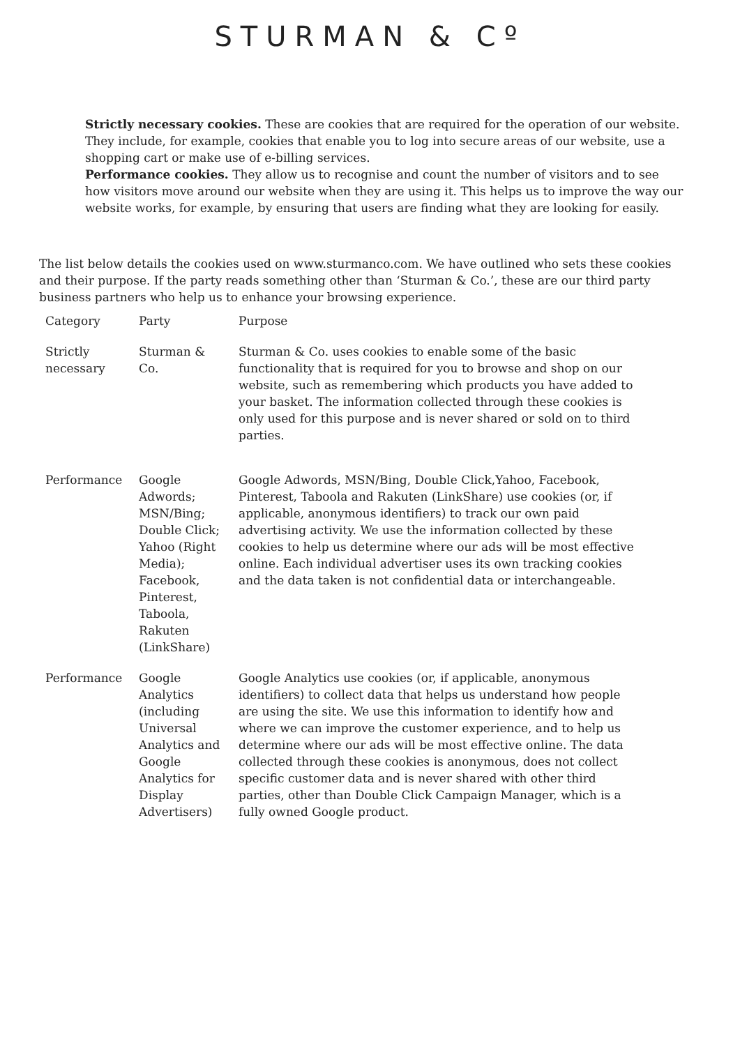STURMAN & Cº
Strictly necessary cookies. These are cookies that are required for the operation of our website. They include, for example, cookies that enable you to log into secure areas of our website, use a shopping cart or make use of e-billing services.
Performance cookies. They allow us to recognise and count the number of visitors and to see how visitors move around our website when they are using it. This helps us to improve the way our website works, for example, by ensuring that users are finding what they are looking for easily.
The list below details the cookies used on www.sturmanco.com. We have outlined who sets these cookies and their purpose. If the party reads something other than ‘Sturman & Co.’, these are our third party business partners who help us to enhance your browsing experience.
| Category | Party | Purpose |
| --- | --- | --- |
| Strictly necessary | Sturman & Co. | Sturman & Co. uses cookies to enable some of the basic functionality that is required for you to browse and shop on our website, such as remembering which products you have added to your basket. The information collected through these cookies is only used for this purpose and is never shared or sold on to third parties. |
| Performance | Google Adwords; MSN/Bing; Double Click; Yahoo (Right Media); Facebook, Pinterest, Taboola, Rakuten (LinkShare) | Google Adwords, MSN/Bing, Double Click,Yahoo, Facebook, Pinterest, Taboola and Rakuten (LinkShare) use cookies (or, if applicable, anonymous identifiers) to track our own paid advertising activity. We use the information collected by these cookies to help us determine where our ads will be most effective online. Each individual advertiser uses its own tracking cookies and the data taken is not confidential data or interchangeable. |
| Performance | Google Analytics (including Universal Analytics and Google Analytics for Display Advertisers) | Google Analytics use cookies (or, if applicable, anonymous identifiers) to collect data that helps us understand how people are using the site. We use this information to identify how and where we can improve the customer experience, and to help us determine where our ads will be most effective online. The data collected through these cookies is anonymous, does not collect specific customer data and is never shared with other third parties, other than Double Click Campaign Manager, which is a fully owned Google product. |